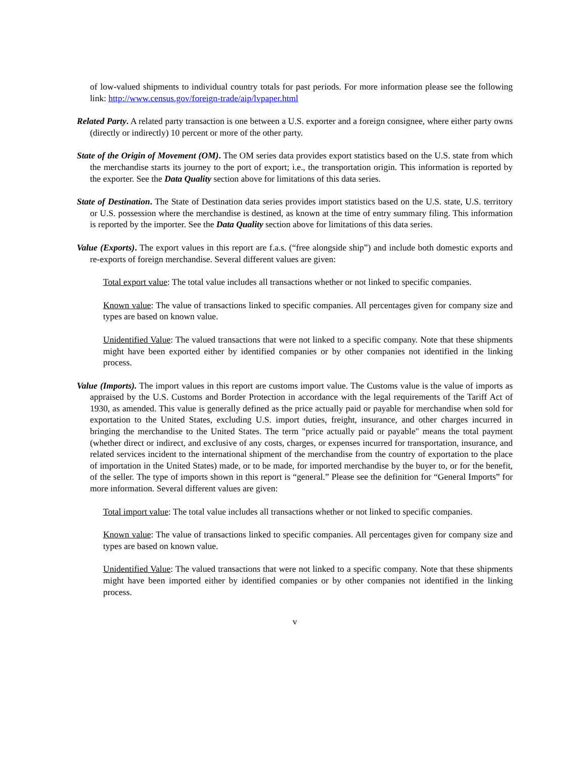of low-valued shipments to individual country totals for past periods. For more information please see the following link: http://www.census.gov/foreign-trade/aip/lvpaper.html
Related Party. A related party transaction is one between a U.S. exporter and a foreign consignee, where either party owns (directly or indirectly) 10 percent or more of the other party.
State of the Origin of Movement (OM). The OM series data provides export statistics based on the U.S. state from which the merchandise starts its journey to the port of export; i.e., the transportation origin. This information is reported by the exporter. See the Data Quality section above for limitations of this data series.
State of Destination. The State of Destination data series provides import statistics based on the U.S. state, U.S. territory or U.S. possession where the merchandise is destined, as known at the time of entry summary filing. This information is reported by the importer. See the Data Quality section above for limitations of this data series.
Value (Exports). The export values in this report are f.a.s. (“free alongside ship”) and include both domestic exports and re-exports of foreign merchandise. Several different values are given:
Total export value: The total value includes all transactions whether or not linked to specific companies.
Known value: The value of transactions linked to specific companies. All percentages given for company size and types are based on known value.
Unidentified Value: The valued transactions that were not linked to a specific company. Note that these shipments might have been exported either by identified companies or by other companies not identified in the linking process.
Value (Imports). The import values in this report are customs import value. The Customs value is the value of imports as appraised by the U.S. Customs and Border Protection in accordance with the legal requirements of the Tariff Act of 1930, as amended. This value is generally defined as the price actually paid or payable for merchandise when sold for exportation to the United States, excluding U.S. import duties, freight, insurance, and other charges incurred in bringing the merchandise to the United States. The term "price actually paid or payable" means the total payment (whether direct or indirect, and exclusive of any costs, charges, or expenses incurred for transportation, insurance, and related services incident to the international shipment of the merchandise from the country of exportation to the place of importation in the United States) made, or to be made, for imported merchandise by the buyer to, or for the benefit, of the seller. The type of imports shown in this report is “general.” Please see the definition for “General Imports” for more information. Several different values are given:
Total import value: The total value includes all transactions whether or not linked to specific companies.
Known value: The value of transactions linked to specific companies. All percentages given for company size and types are based on known value.
Unidentified Value: The valued transactions that were not linked to a specific company. Note that these shipments might have been imported either by identified companies or by other companies not identified in the linking process.
v